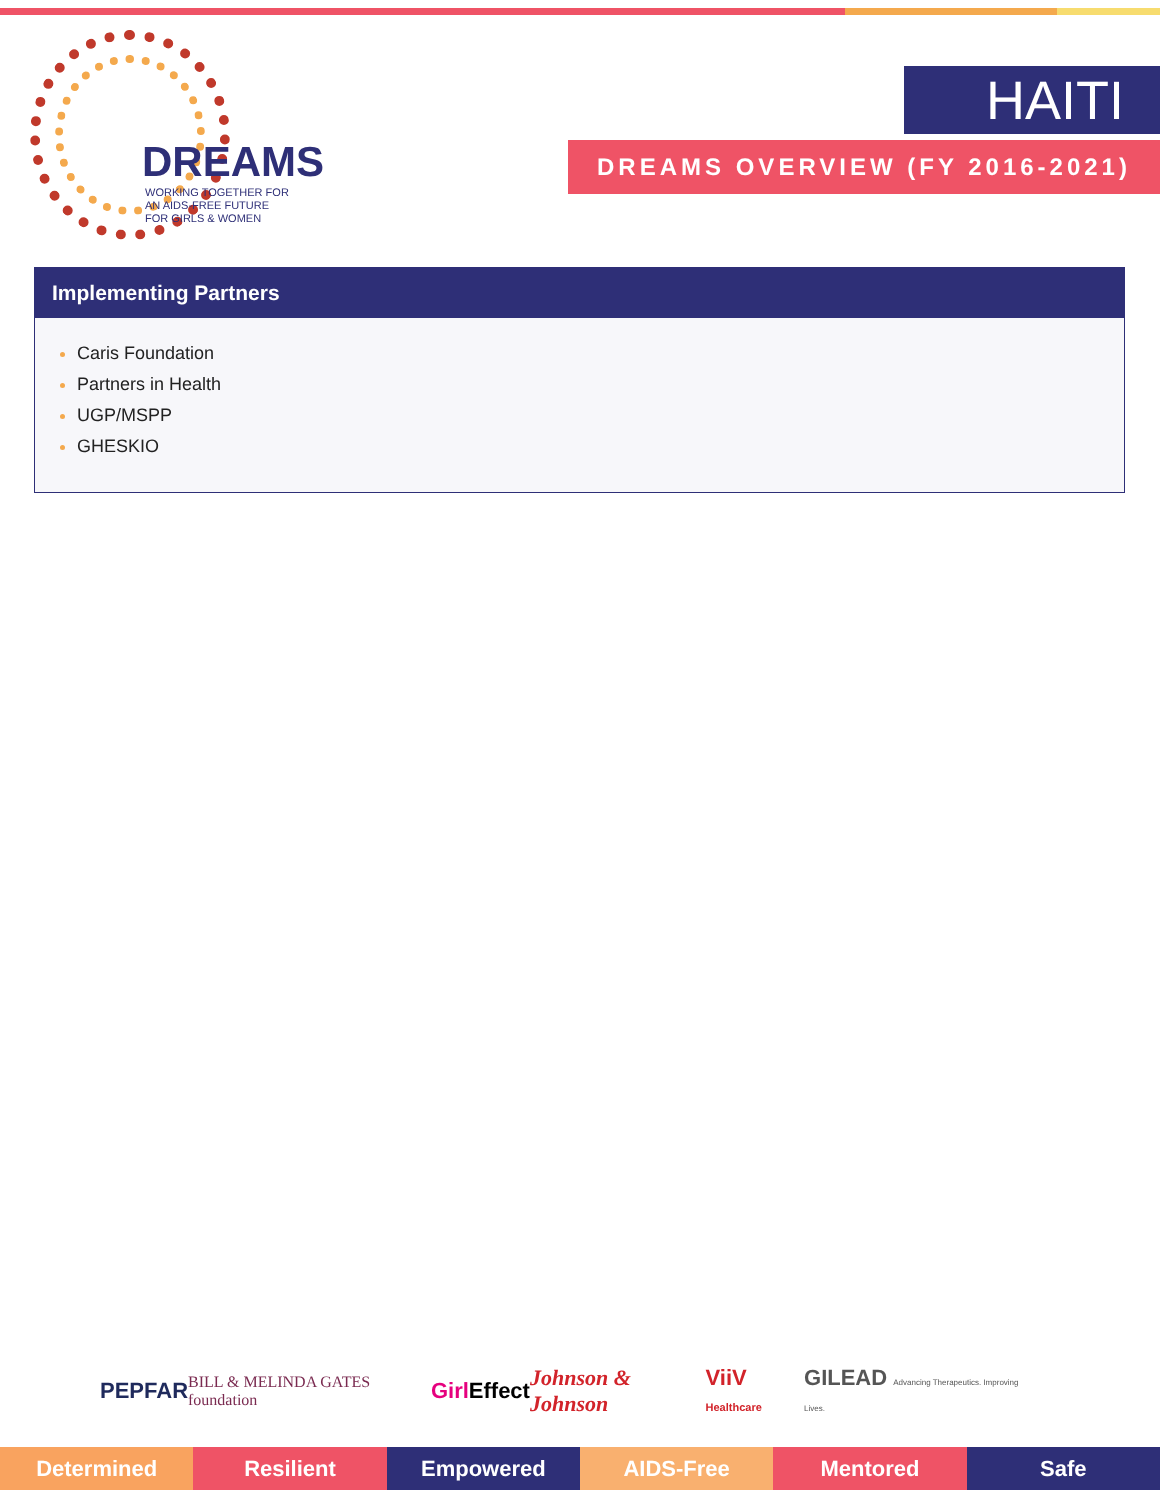DREAMS
WORKING TOGETHER FOR
AN AIDS-FREE FUTURE
FOR GIRLS & WOMEN
HAITI
DREAMS OVERVIEW (FY 2016-2021)
Implementing Partners
Caris Foundation
Partners in Health
UGP/MSPP
GHESKIO
PEPFAR BILL & MELINDA GATES foundation Girl Effect Johnson & Johnson ViiV Healthcare GILEAD Advancing Therapeutics. Improving Lives.
Determined Resilient Empowered AIDS-Free Mentored Safe